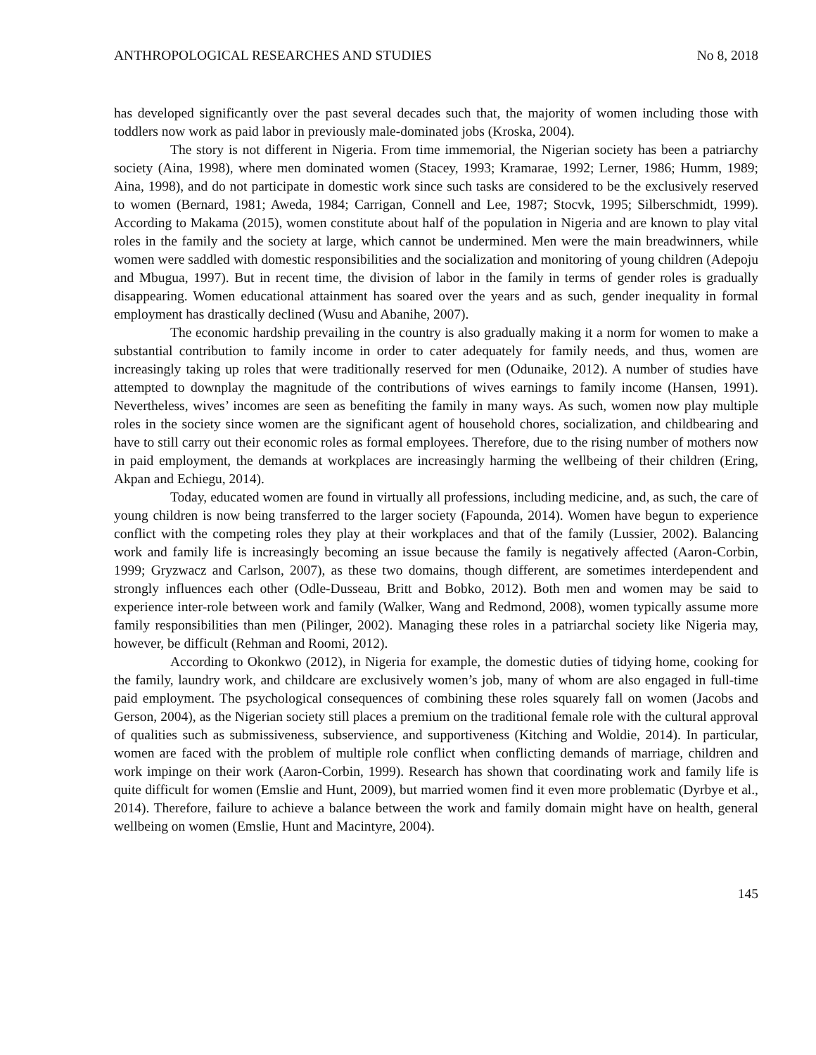ANTHROPOLOGICAL RESEARCHES AND STUDIES No 8, 2018
has developed significantly over the past several decades such that, the majority of women including those with toddlers now work as paid labor in previously male-dominated jobs (Kroska, 2004).
The story is not different in Nigeria. From time immemorial, the Nigerian society has been a patriarchy society (Aina, 1998), where men dominated women (Stacey, 1993; Kramarae, 1992; Lerner, 1986; Humm, 1989; Aina, 1998), and do not participate in domestic work since such tasks are considered to be the exclusively reserved to women (Bernard, 1981; Aweda, 1984; Carrigan, Connell and Lee, 1987; Stocvk, 1995; Silberschmidt, 1999). According to Makama (2015), women constitute about half of the population in Nigeria and are known to play vital roles in the family and the society at large, which cannot be undermined. Men were the main breadwinners, while women were saddled with domestic responsibilities and the socialization and monitoring of young children (Adepoju and Mbugua, 1997). But in recent time, the division of labor in the family in terms of gender roles is gradually disappearing. Women educational attainment has soared over the years and as such, gender inequality in formal employment has drastically declined (Wusu and Abanihe, 2007).
The economic hardship prevailing in the country is also gradually making it a norm for women to make a substantial contribution to family income in order to cater adequately for family needs, and thus, women are increasingly taking up roles that were traditionally reserved for men (Odunaike, 2012). A number of studies have attempted to downplay the magnitude of the contributions of wives earnings to family income (Hansen, 1991). Nevertheless, wives’ incomes are seen as benefiting the family in many ways. As such, women now play multiple roles in the society since women are the significant agent of household chores, socialization, and childbearing and have to still carry out their economic roles as formal employees. Therefore, due to the rising number of mothers now in paid employment, the demands at workplaces are increasingly harming the wellbeing of their children (Ering, Akpan and Echiegu, 2014).
Today, educated women are found in virtually all professions, including medicine, and, as such, the care of young children is now being transferred to the larger society (Fapounda, 2014). Women have begun to experience conflict with the competing roles they play at their workplaces and that of the family (Lussier, 2002). Balancing work and family life is increasingly becoming an issue because the family is negatively affected (Aaron-Corbin, 1999; Gryzwacz and Carlson, 2007), as these two domains, though different, are sometimes interdependent and strongly influences each other (Odle-Dusseau, Britt and Bobko, 2012). Both men and women may be said to experience inter-role between work and family (Walker, Wang and Redmond, 2008), women typically assume more family responsibilities than men (Pilinger, 2002). Managing these roles in a patriarchal society like Nigeria may, however, be difficult (Rehman and Roomi, 2012).
According to Okonkwo (2012), in Nigeria for example, the domestic duties of tidying home, cooking for the family, laundry work, and childcare are exclusively women’s job, many of whom are also engaged in full-time paid employment. The psychological consequences of combining these roles squarely fall on women (Jacobs and Gerson, 2004), as the Nigerian society still places a premium on the traditional female role with the cultural approval of qualities such as submissiveness, subservience, and supportiveness (Kitching and Woldie, 2014). In particular, women are faced with the problem of multiple role conflict when conflicting demands of marriage, children and work impinge on their work (Aaron-Corbin, 1999). Research has shown that coordinating work and family life is quite difficult for women (Emslie and Hunt, 2009), but married women find it even more problematic (Dyrbye et al., 2014). Therefore, failure to achieve a balance between the work and family domain might have on health, general wellbeing on women (Emslie, Hunt and Macintyre, 2004).
145